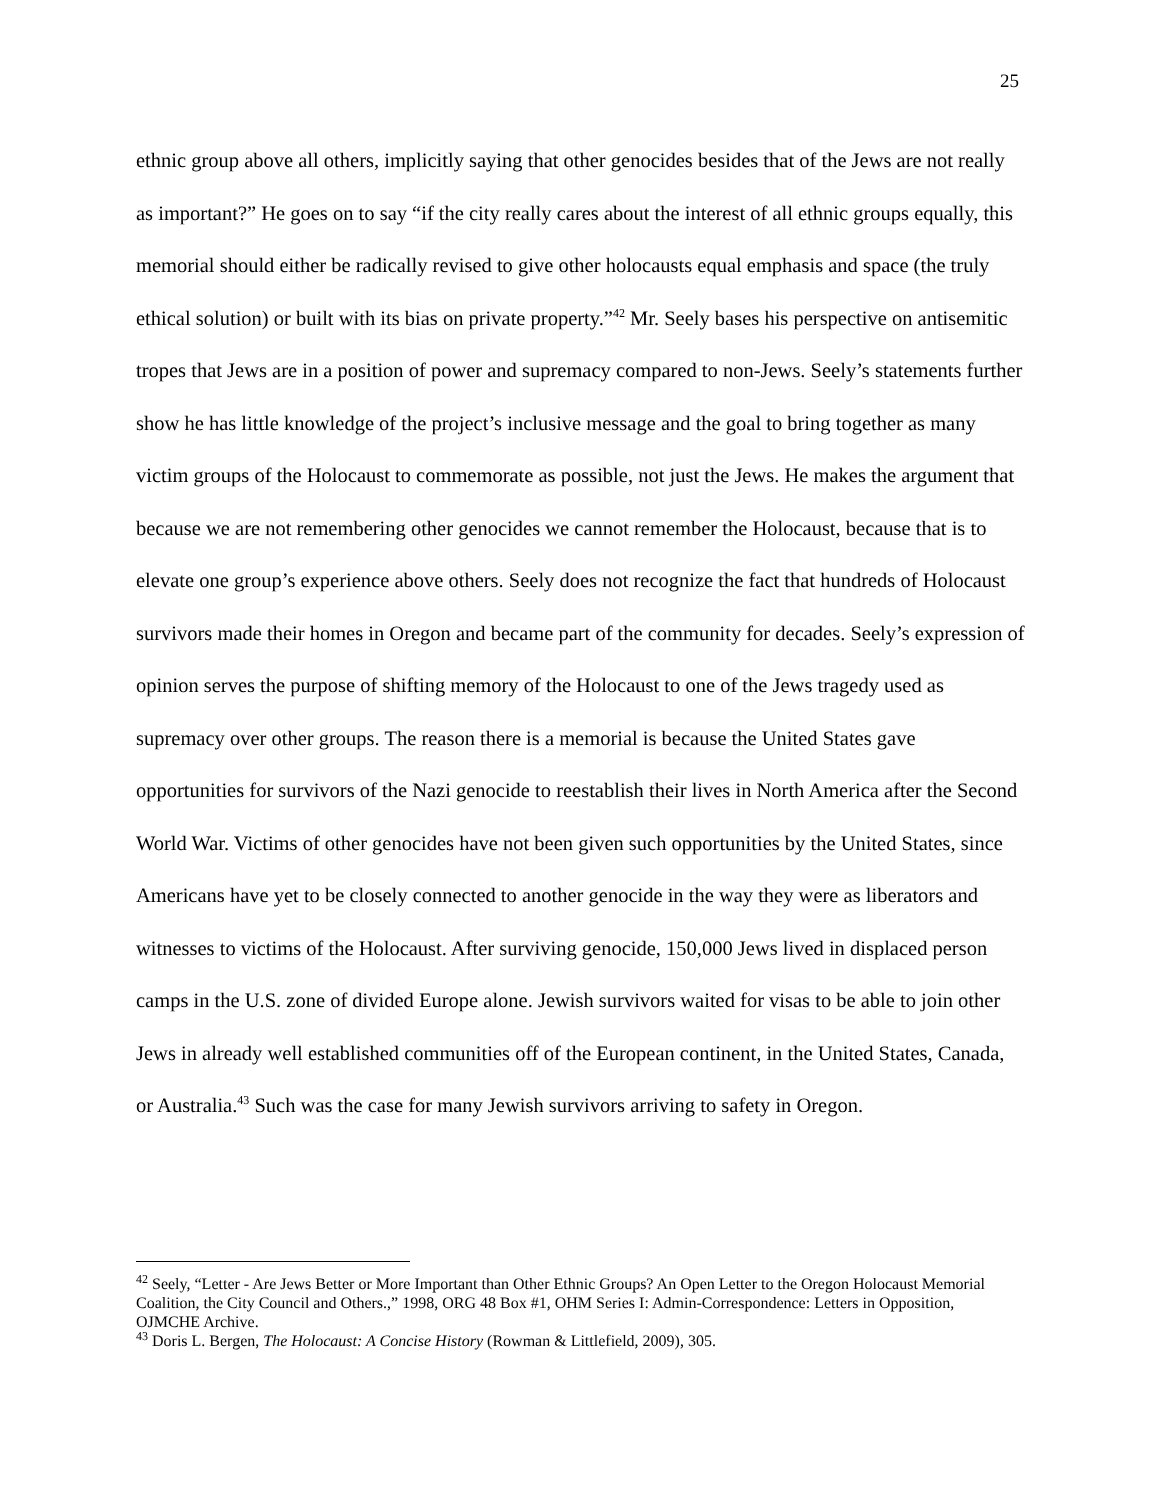25
ethnic group above all others, implicitly saying that other genocides besides that of the Jews are not really as important?” He goes on to say “if the city really cares about the interest of all ethnic groups equally, this memorial should either be radically revised to give other holocausts equal emphasis and space (the truly ethical solution) or built with its bias on private property.”<sup>42</sup> Mr. Seely bases his perspective on antisemitic tropes that Jews are in a position of power and supremacy compared to non-Jews. Seely’s statements further show he has little knowledge of the project’s inclusive message and the goal to bring together as many victim groups of the Holocaust to commemorate as possible, not just the Jews. He makes the argument that because we are not remembering other genocides we cannot remember the Holocaust, because that is to elevate one group’s experience above others. Seely does not recognize the fact that hundreds of Holocaust survivors made their homes in Oregon and became part of the community for decades. Seely’s expression of opinion serves the purpose of shifting memory of the Holocaust to one of the Jews tragedy used as supremacy over other groups. The reason there is a memorial is because the United States gave opportunities for survivors of the Nazi genocide to reestablish their lives in North America after the Second World War. Victims of other genocides have not been given such opportunities by the United States, since Americans have yet to be closely connected to another genocide in the way they were as liberators and witnesses to victims of the Holocaust. After surviving genocide, 150,000 Jews lived in displaced person camps in the U.S. zone of divided Europe alone. Jewish survivors waited for visas to be able to join other Jews in already well established communities off of the European continent, in the United States, Canada, or Australia.<sup>43</sup> Such was the case for many Jewish survivors arriving to safety in Oregon.
<sup>42</sup> Seely, “Letter - Are Jews Better or More Important than Other Ethnic Groups? An Open Letter to the Oregon Holocaust Memorial Coalition, the City Council and Others.,” 1998, ORG 48 Box #1, OHM Series I: Admin-Correspondence: Letters in Opposition, OJMCHE Archive.
<sup>43</sup> Doris L. Bergen, The Holocaust: A Concise History (Rowman & Littlefield, 2009), 305.